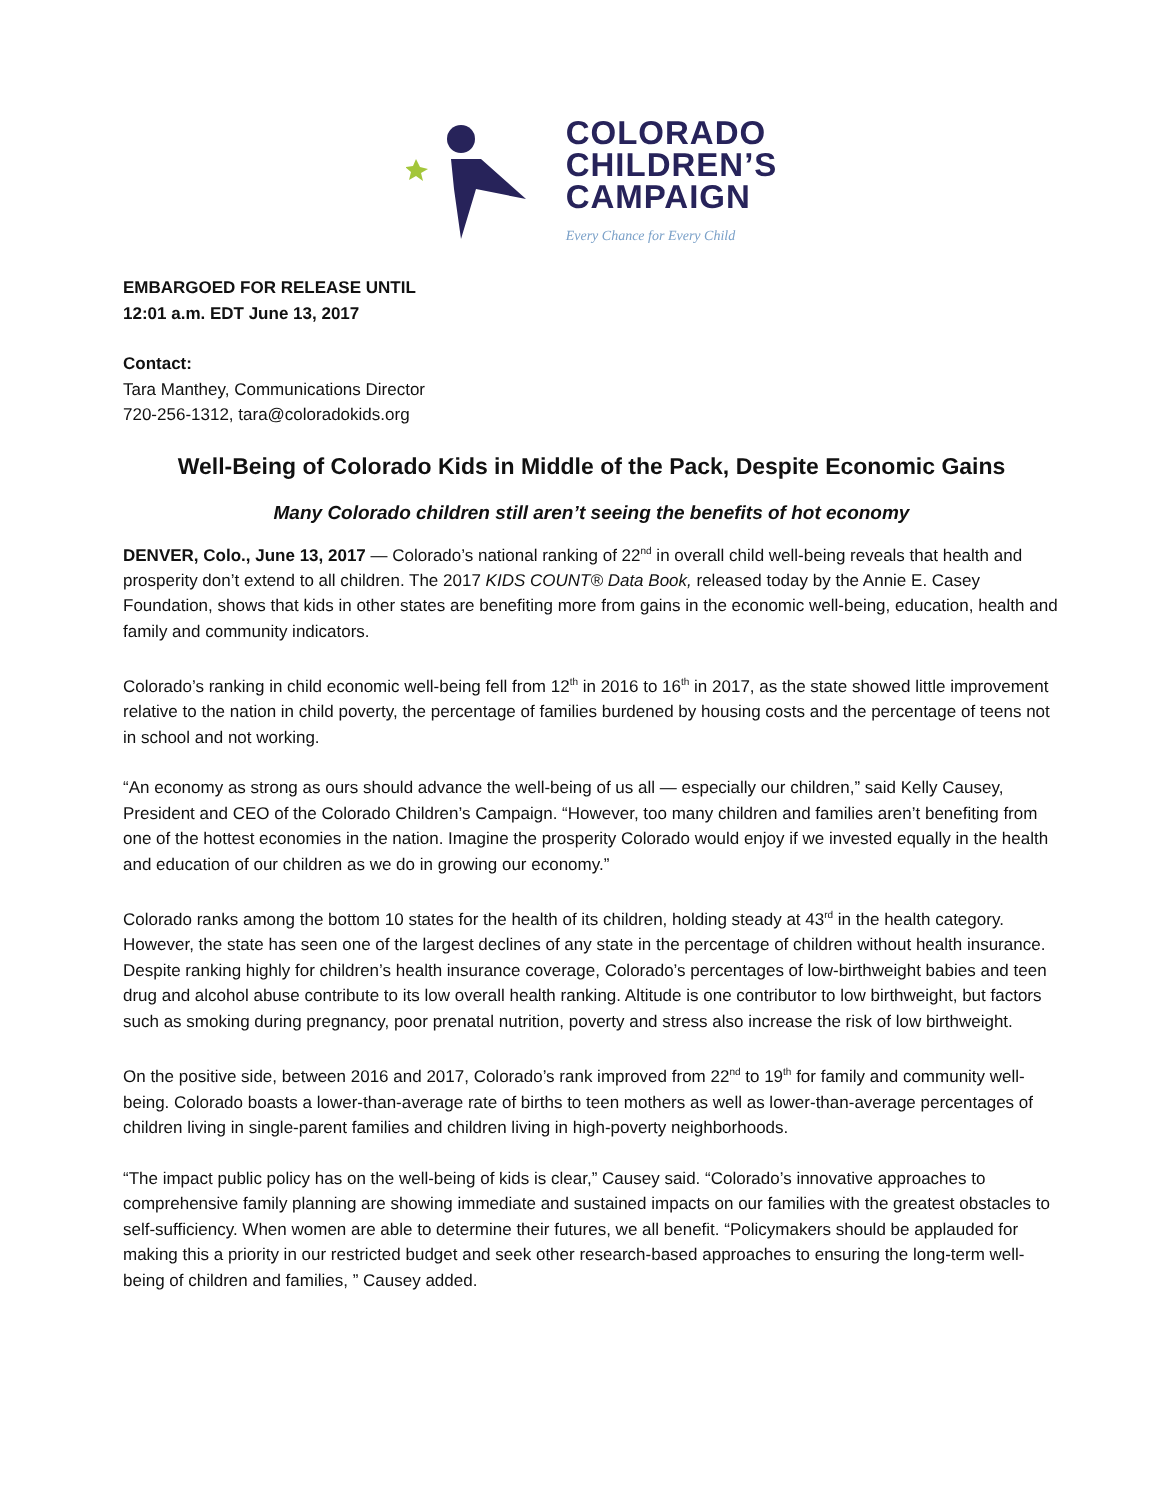COLORADO
CHILDREN’S
CAMPAIGN
Every Chance for Every Child
EMBARGOED FOR RELEASE UNTIL
12:01 a.m. EDT June 13, 2017
Contact:
Tara Manthey, Communications Director
720-256-1312, tara@coloradokids.org
Well-Being of Colorado Kids in Middle of the Pack, Despite Economic Gains
Many Colorado children still aren’t seeing the benefits of hot economy
DENVER, Colo., June 13, 2017 — Colorado’s national ranking of 22<sup>nd</sup> in overall child well-being reveals that health and prosperity don’t extend to all children. The 2017 KIDS COUNT® Data Book, released today by the Annie E. Casey Foundation, shows that kids in other states are benefiting more from gains in the economic well-being, education, health and family and community indicators.
Colorado’s ranking in child economic well-being fell from 12<sup>th</sup> in 2016 to 16<sup>th</sup> in 2017, as the state showed little improvement relative to the nation in child poverty, the percentage of families burdened by housing costs and the percentage of teens not in school and not working.
“An economy as strong as ours should advance the well-being of us all — especially our children,” said Kelly Causey, President and CEO of the Colorado Children’s Campaign. “However, too many children and families aren’t benefiting from one of the hottest economies in the nation. Imagine the prosperity Colorado would enjoy if we invested equally in the health and education of our children as we do in growing our economy.”
Colorado ranks among the bottom 10 states for the health of its children, holding steady at 43<sup>rd</sup> in the health category. However, the state has seen one of the largest declines of any state in the percentage of children without health insurance. Despite ranking highly for children’s health insurance coverage, Colorado’s percentages of low-birthweight babies and teen drug and alcohol abuse contribute to its low overall health ranking. Altitude is one contributor to low birthweight, but factors such as smoking during pregnancy, poor prenatal nutrition, poverty and stress also increase the risk of low birthweight.
On the positive side, between 2016 and 2017, Colorado’s rank improved from 22<sup>nd</sup> to 19<sup>th</sup> for family and community well-being. Colorado boasts a lower-than-average rate of births to teen mothers as well as lower-than-average percentages of children living in single-parent families and children living in high-poverty neighborhoods.
“The impact public policy has on the well-being of kids is clear,” Causey said. “Colorado’s innovative approaches to comprehensive family planning are showing immediate and sustained impacts on our families with the greatest obstacles to self-sufficiency. When women are able to determine their futures, we all benefit. “Policymakers should be applauded for making this a priority in our restricted budget and seek other research-based approaches to ensuring the long-term well-being of children and families, ” Causey added.